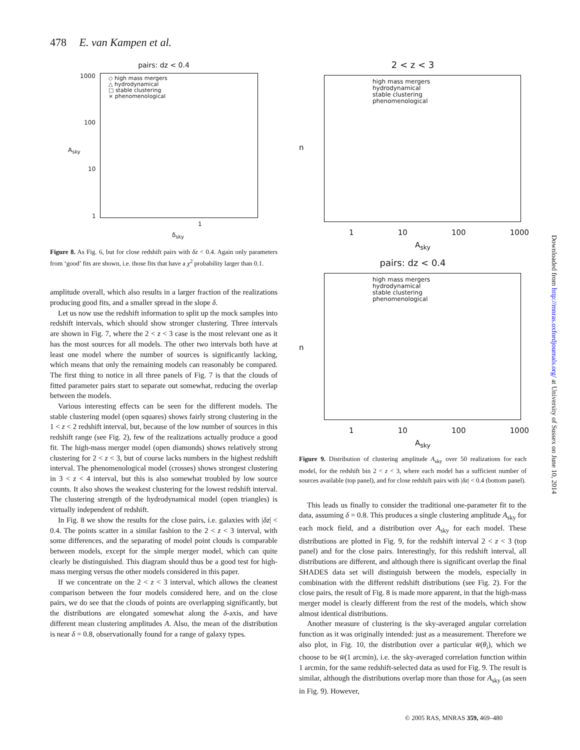478 E. van Kampen et al.
pairs: dz < 0.4
◇ high mass mergers
△ hydrodynamical
□ stable clustering
× phenomenological
1000
100
10
1
A<sub>sky</sub>
1
δ<sub>sky</sub>
Figure 8. As Fig. 6, but for close redshift pairs with δz < 0.4. Again only parameters from ‘good’ fits are shown, i.e. those fits that have a χ<sup>2</sup> probability larger than 0.1.
amplitude overall, which also results in a larger fraction of the realizations producing good fits, and a smaller spread in the slope δ.
Let us now use the redshift information to split up the mock samples into redshift intervals, which should show stronger clustering. Three intervals are shown in Fig. 7, where the 2 < z < 3 case is the most relevant one as it has the most sources for all models. The other two intervals both have at least one model where the number of sources is significantly lacking, which means that only the remaining models can reasonably be compared. The first thing to notice in all three panels of Fig. 7 is that the clouds of fitted parameter pairs start to separate out somewhat, reducing the overlap between the models.
Various interesting effects can be seen for the different models. The stable clustering model (open squares) shows fairly strong clustering in the 1 < z < 2 redshift interval, but, because of the low number of sources in this redshift range (see Fig. 2), few of the realizations actually produce a good fit. The high-mass merger model (open diamonds) shows relatively strong clustering for 2 < z < 3, but of course lacks numbers in the highest redshift interval. The phenomenological model (crosses) shows strongest clustering in 3 < z < 4 interval, but this is also somewhat troubled by low source counts. It also shows the weakest clustering for the lowest redshift interval. The clustering strength of the hydrodynamical model (open triangles) is virtually independent of redshift.
In Fig. 8 we show the results for the close pairs, i.e. galaxies with |δz| < 0.4. The points scatter in a similar fashion to the 2 < z < 3 interval, with some differences, and the separating of model point clouds is comparable between models, except for the simple merger model, which can quite clearly be distinguished. This diagram should thus be a good test for high-mass merging versus the other models considered in this paper.
If we concentrate on the 2 < z < 3 interval, which allows the cleanest comparison between the four models considered here, and on the close pairs, we do see that the clouds of points are overlapping significantly, but the distributions are elongated somewhat along the δ-axis, and have different mean clustering amplitudes A. Also, the mean of the distribution is near δ = 0.8, observationally found for a range of galaxy types.
2 < z < 3
high mass mergers
hydrodynamical
stable clustering
phenomenological
1 10 100 1000
A<sub>sky</sub>
n
pairs: dz < 0.4
high mass mergers
hydrodynamical
stable clustering
phenomenological
1 10 100 1000
A<sub>sky</sub>
n
Figure 9. Distribution of clustering amplitude A<sub>sky</sub> over 50 realizations for each model, for the redshift bin 2 < z < 3, where each model has a sufficient number of sources available (top panel), and for close redshift pairs with |δz| < 0.4 (bottom panel).
This leads us finally to consider the traditional one-parameter fit to the data, assuming δ = 0.8. This produces a single clustering amplitude A<sub>sky</sub> for each mock field, and a distribution over A<sub>sky</sub> for each model. These distributions are plotted in Fig. 9, for the redshift interval 2 < z < 3 (top panel) and for the close pairs. Interestingly, for this redshift interval, all distributions are different, and although there is significant overlap the final SHADES data set will distinguish between the models, especially in combination with the different redshift distributions (see Fig. 2). For the close pairs, the result of Fig. 8 is made more apparent, in that the high-mass merger model is clearly different from the rest of the models, which show almost identical distributions.
Another measure of clustering is the sky-averaged angular correlation function as it was originally intended: just as a measurement. Therefore we also plot, in Fig. 10, the distribution over a particular w̄(θ<sub>i</sub>), which we choose to be w̄(1 arcmin), i.e. the sky-averaged correlation function within 1 arcmin, for the same redshift-selected data as used for Fig. 9. The result is similar, although the distributions overlap more than those for A<sub>sky</sub> (as seen in Fig. 9). However,
Downloaded from http://mnras.oxfordjournals.org/ at University of Sussex on June 10, 2014
© 2005 RAS, MNRAS 359, 469–480